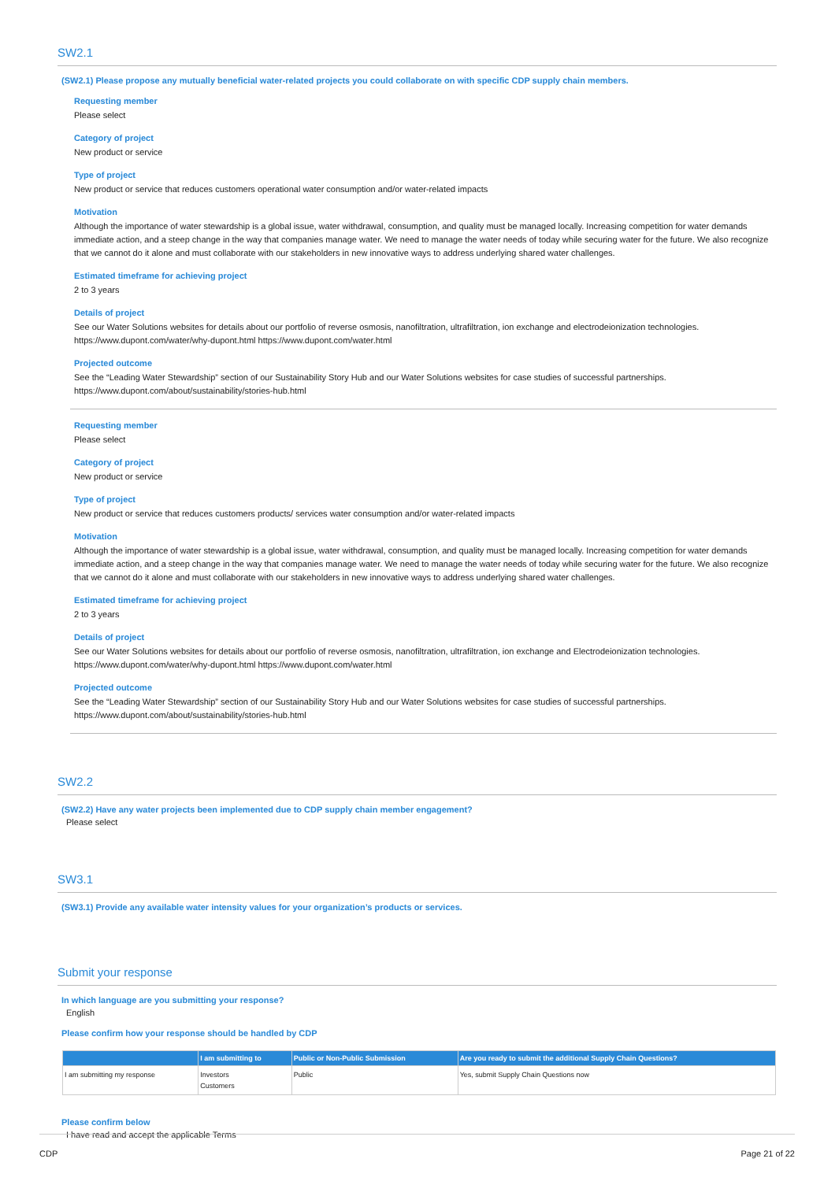SW2.1
(SW2.1) Please propose any mutually beneficial water-related projects you could collaborate on with specific CDP supply chain members.
Requesting member
Please select
Category of project
New product or service
Type of project
New product or service that reduces customers operational water consumption and/or water-related impacts
Motivation
Although the importance of water stewardship is a global issue, water withdrawal, consumption, and quality must be managed locally. Increasing competition for water demands immediate action, and a steep change in the way that companies manage water. We need to manage the water needs of today while securing water for the future. We also recognize that we cannot do it alone and must collaborate with our stakeholders in new innovative ways to address underlying shared water challenges.
Estimated timeframe for achieving project
2 to 3 years
Details of project
See our Water Solutions websites for details about our portfolio of reverse osmosis, nanofiltration, ultrafiltration, ion exchange and electrodeionization technologies.
https://www.dupont.com/water/why-dupont.html https://www.dupont.com/water.html
Projected outcome
See the “Leading Water Stewardship” section of our Sustainability Story Hub and our Water Solutions websites for case studies of successful partnerships.
https://www.dupont.com/about/sustainability/stories-hub.html
Requesting member
Please select
Category of project
New product or service
Type of project
New product or service that reduces customers products/ services water consumption and/or water-related impacts
Motivation
Although the importance of water stewardship is a global issue, water withdrawal, consumption, and quality must be managed locally. Increasing competition for water demands immediate action, and a steep change in the way that companies manage water. We need to manage the water needs of today while securing water for the future. We also recognize that we cannot do it alone and must collaborate with our stakeholders in new innovative ways to address underlying shared water challenges.
Estimated timeframe for achieving project
2 to 3 years
Details of project
See our Water Solutions websites for details about our portfolio of reverse osmosis, nanofiltration, ultrafiltration, ion exchange and Electrodeionization technologies.
https://www.dupont.com/water/why-dupont.html https://www.dupont.com/water.html
Projected outcome
See the “Leading Water Stewardship” section of our Sustainability Story Hub and our Water Solutions websites for case studies of successful partnerships.
https://www.dupont.com/about/sustainability/stories-hub.html
SW2.2
(SW2.2) Have any water projects been implemented due to CDP supply chain member engagement?
Please select
SW3.1
(SW3.1) Provide any available water intensity values for your organization’s products or services.
Submit your response
In which language are you submitting your response?
English
Please confirm how your response should be handled by CDP
| | I am submitting to | Public or Non-Public Submission | Are you ready to submit the additional Supply Chain Questions? |
| --- | --- | --- | --- |
| I am submitting my response | Investors Customers | Public | Yes, submit Supply Chain Questions now |
Please confirm below
I have read and accept the applicable Terms
CDP Page 21 of 22